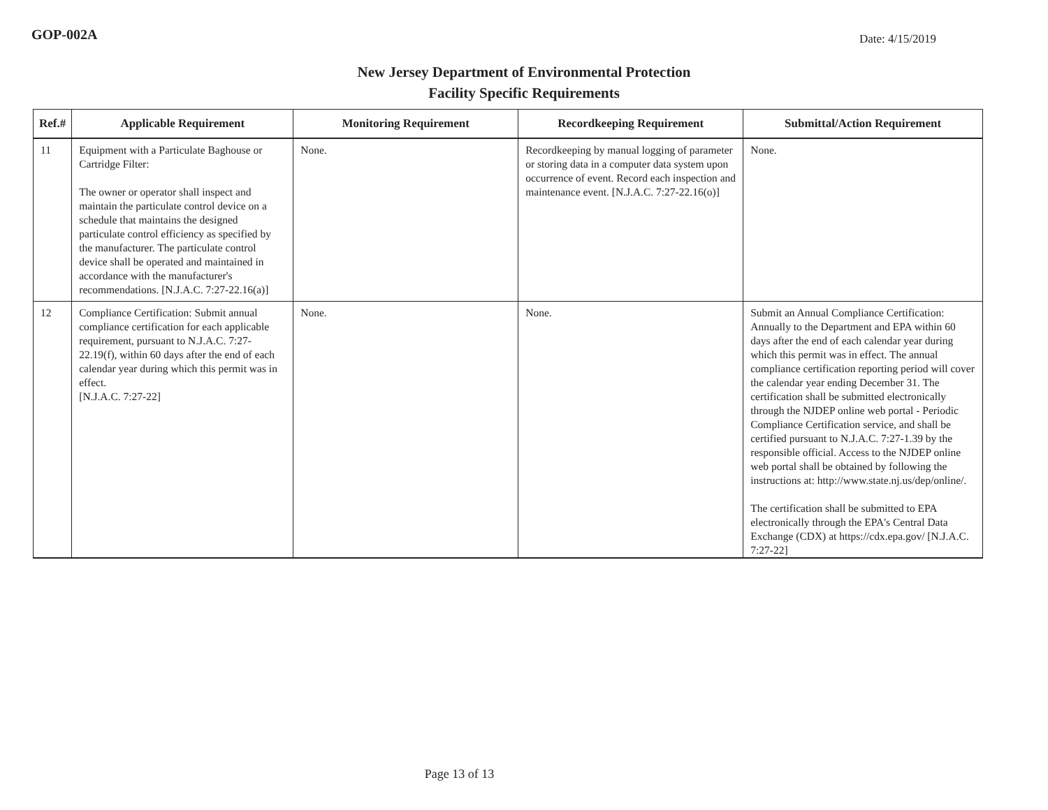GOP-002A Date: 4/15/2019
New Jersey Department of Environmental Protection
Facility Specific Requirements
| Ref.# | Applicable Requirement | Monitoring Requirement | Recordkeeping Requirement | Submittal/Action Requirement |
| --- | --- | --- | --- | --- |
| 11 | Equipment with a Particulate Baghouse or Cartridge Filter: The owner or operator shall inspect and maintain the particulate control device on a schedule that maintains the designed particulate control efficiency as specified by the manufacturer. The particulate control device shall be operated and maintained in accordance with the manufacturer's recommendations. [N.J.A.C. 7:27-22.16(a)] | None. | Recordkeeping by manual logging of parameter or storing data in a computer data system upon occurrence of event. Record each inspection and maintenance event. [N.J.A.C. 7:27-22.16(o)] | None. |
| 12 | Compliance Certification: Submit annual compliance certification for each applicable requirement, pursuant to N.J.A.C. 7:27-22.19(f), within 60 days after the end of each calendar year during which this permit was in effect. [N.J.A.C. 7:27-22] | None. | None. | Submit an Annual Compliance Certification: Annually to the Department and EPA within 60 days after the end of each calendar year during which this permit was in effect. The annual compliance certification reporting period will cover the calendar year ending December 31. The certification shall be submitted electronically through the NJDEP online web portal - Periodic Compliance Certification service, and shall be certified pursuant to N.J.A.C. 7:27-1.39 by the responsible official. Access to the NJDEP online web portal shall be obtained by following the instructions at: http://www.state.nj.us/dep/online/. The certification shall be submitted to EPA electronically through the EPA's Central Data Exchange (CDX) at https://cdx.epa.gov/ [N.J.A.C. 7:27-22] |
Page 13 of 13